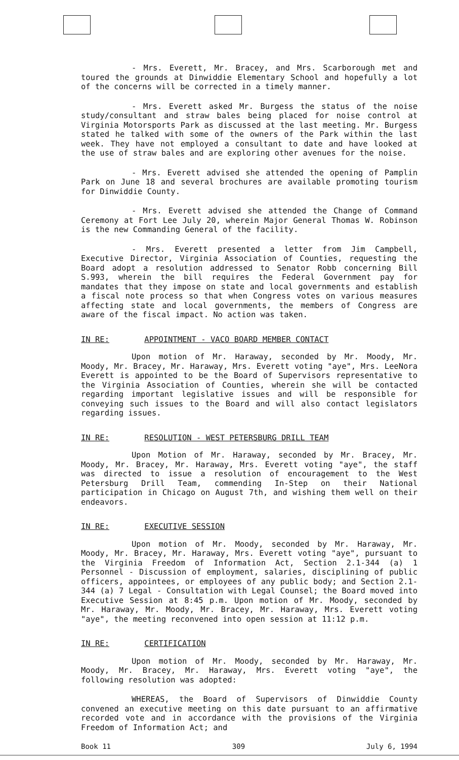- Mrs. Everett, Mr. Bracey, and Mrs. Scarborough met and toured the grounds at Dinwiddie Elementary School and hopefully a lot of the concerns will be corrected in a timely manner.
- Mrs. Everett asked Mr. Burgess the status of the noise study/consultant and straw bales being placed for noise control at Virginia Motorsports Park as discussed at the last meeting. Mr. Burgess stated he talked with some of the owners of the Park within the last week. They have not employed a consultant to date and have looked at the use of straw bales and are exploring other avenues for the noise.
- Mrs. Everett advised she attended the opening of Pamplin Park on June 18 and several brochures are available promoting tourism for Dinwiddie County.
- Mrs. Everett advised she attended the Change of Command Ceremony at Fort Lee July 20, wherein Major General Thomas W. Robinson is the new Commanding General of the facility.
- Mrs. Everett presented a letter from Jim Campbell, Executive Director, Virginia Association of Counties, requesting the Board adopt a resolution addressed to Senator Robb concerning Bill S.993, wherein the bill requires the Federal Government pay for mandates that they impose on state and local governments and establish a fiscal note process so that when Congress votes on various measures affecting state and local governments, the members of Congress are aware of the fiscal impact. No action was taken.
IN RE: APPOINTMENT - VACO BOARD MEMBER CONTACT
Upon motion of Mr. Haraway, seconded by Mr. Moody, Mr. Moody, Mr. Bracey, Mr. Haraway, Mrs. Everett voting "aye", Mrs. LeeNora Everett is appointed to be the Board of Supervisors representative to the Virginia Association of Counties, wherein she will be contacted regarding important legislative issues and will be responsible for conveying such issues to the Board and will also contact legislators regarding issues.
IN RE: RESOLUTION - WEST PETERSBURG DRILL TEAM
Upon Motion of Mr. Haraway, seconded by Mr. Bracey, Mr. Moody, Mr. Bracey, Mr. Haraway, Mrs. Everett voting "aye", the staff was directed to issue a resolution of encouragement to the West Petersburg Drill Team, commending In-Step on their National participation in Chicago on August 7th, and wishing them well on their endeavors.
IN RE: EXECUTIVE SESSION
Upon motion of Mr. Moody, seconded by Mr. Haraway, Mr. Moody, Mr. Bracey, Mr. Haraway, Mrs. Everett voting "aye", pursuant to the Virginia Freedom of Information Act, Section 2.1-344 (a) 1 Personnel - Discussion of employment, salaries, disciplining of public officers, appointees, or employees of any public body; and Section 2.1-344 (a) 7 Legal - Consultation with Legal Counsel; the Board moved into Executive Session at 8:45 p.m. Upon motion of Mr. Moody, seconded by Mr. Haraway, Mr. Moody, Mr. Bracey, Mr. Haraway, Mrs. Everett voting "aye", the meeting reconvened into open session at 11:12 p.m.
IN RE: CERTIFICATION
Upon motion of Mr. Moody, seconded by Mr. Haraway, Mr. Moody, Mr. Bracey, Mr. Haraway, Mrs. Everett voting "aye", the following resolution was adopted:
WHEREAS, the Board of Supervisors of Dinwiddie County convened an executive meeting on this date pursuant to an affirmative recorded vote and in accordance with the provisions of the Virginia Freedom of Information Act; and
Book 11 309 July 6, 1994